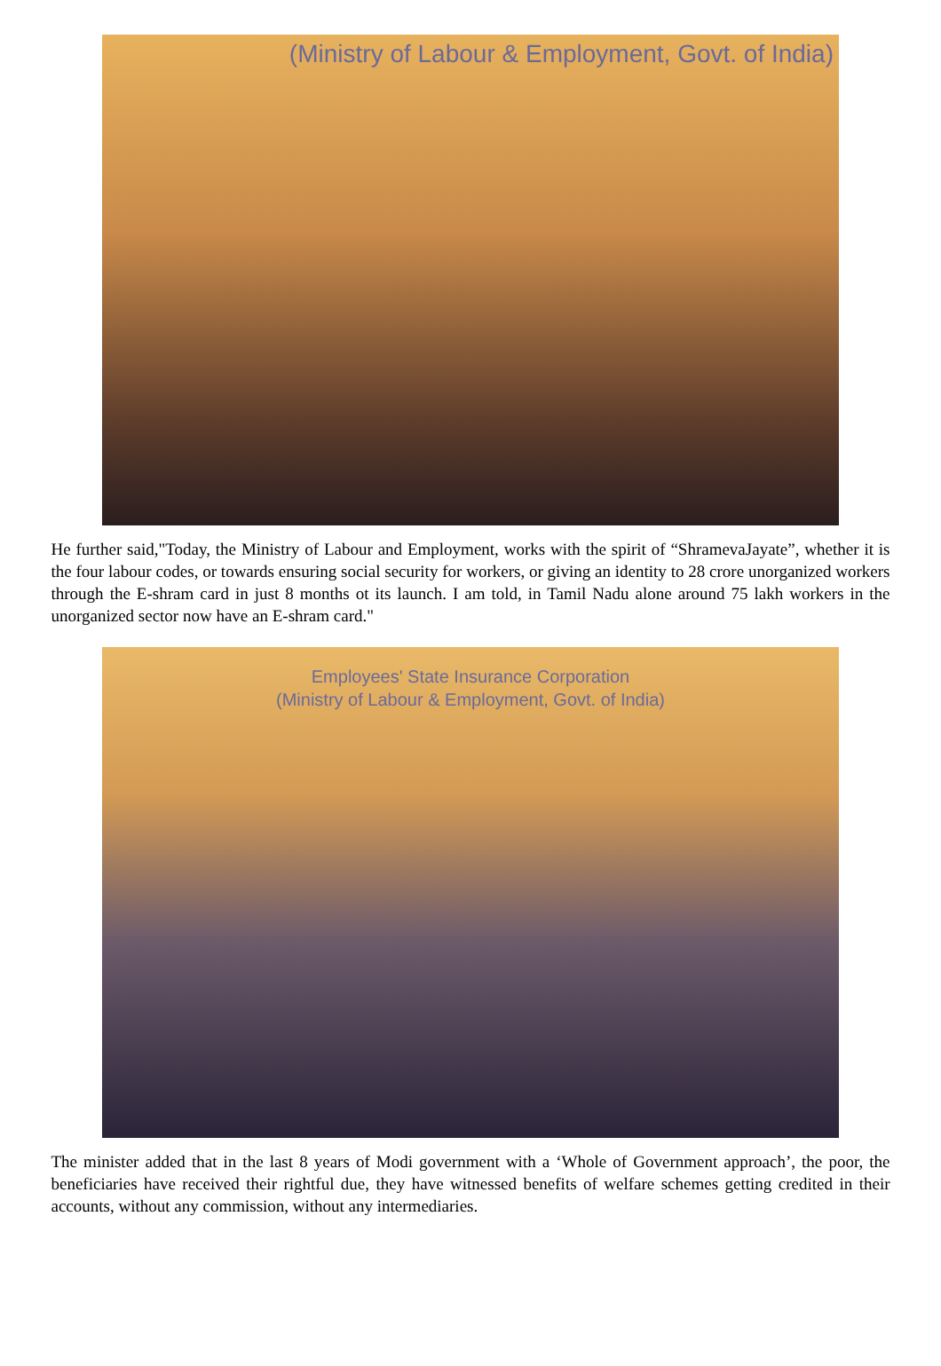(Ministry of Labour & Employment, Govt. of India)
He further said,"Today, the Ministry of Labour and Employment, works with the spirit of “ShramevaJayate”, whether it is the four labour codes, or towards ensuring social security for workers, or giving an identity to 28 crore unorganized workers through the E-shram card in just 8 months ot its launch. I am told, in Tamil Nadu alone around 75 lakh workers in the unorganized sector now have an E-shram card."
Employees' State Insurance Corporation
(Ministry of Labour & Employment, Govt. of India)
The minister added that in the last 8 years of Modi government with a ‘Whole of Government approach’, the poor, the beneficiaries have received their rightful due, they have witnessed benefits of welfare schemes getting credited in their accounts, without any commission, without any intermediaries.